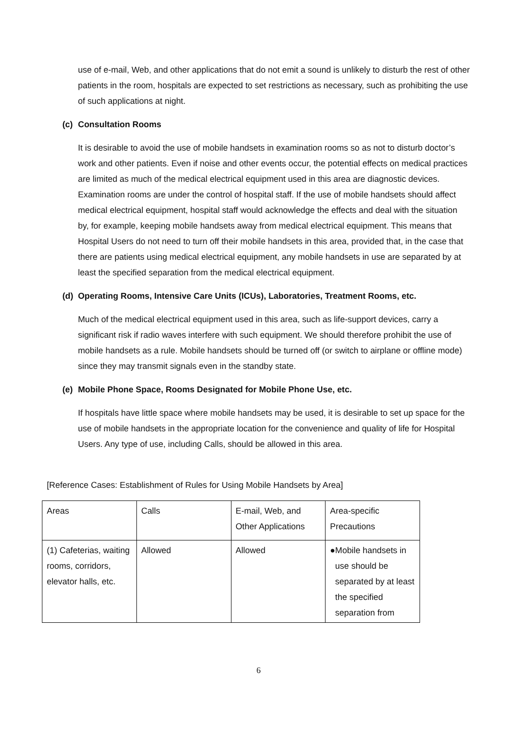use of e-mail, Web, and other applications that do not emit a sound is unlikely to disturb the rest of other patients in the room, hospitals are expected to set restrictions as necessary, such as prohibiting the use of such applications at night.
(c) Consultation Rooms
It is desirable to avoid the use of mobile handsets in examination rooms so as not to disturb doctor’s work and other patients. Even if noise and other events occur, the potential effects on medical practices are limited as much of the medical electrical equipment used in this area are diagnostic devices. Examination rooms are under the control of hospital staff. If the use of mobile handsets should affect medical electrical equipment, hospital staff would acknowledge the effects and deal with the situation by, for example, keeping mobile handsets away from medical electrical equipment. This means that Hospital Users do not need to turn off their mobile handsets in this area, provided that, in the case that there are patients using medical electrical equipment, any mobile handsets in use are separated by at least the specified separation from the medical electrical equipment.
(d) Operating Rooms, Intensive Care Units (ICUs), Laboratories, Treatment Rooms, etc.
Much of the medical electrical equipment used in this area, such as life-support devices, carry a significant risk if radio waves interfere with such equipment. We should therefore prohibit the use of mobile handsets as a rule. Mobile handsets should be turned off (or switch to airplane or offline mode) since they may transmit signals even in the standby state.
(e) Mobile Phone Space, Rooms Designated for Mobile Phone Use, etc.
If hospitals have little space where mobile handsets may be used, it is desirable to set up space for the use of mobile handsets in the appropriate location for the convenience and quality of life for Hospital Users. Any type of use, including Calls, should be allowed in this area.
[Reference Cases: Establishment of Rules for Using Mobile Handsets by Area]
| Areas | Calls | E-mail, Web, and Other Applications | Area-specific Precautions |
| (1) Cafeterias, waiting rooms, corridors, elevator halls, etc. | Allowed | Allowed | ● Mobile handsets in use should be separated by at least the specified separation from |
6